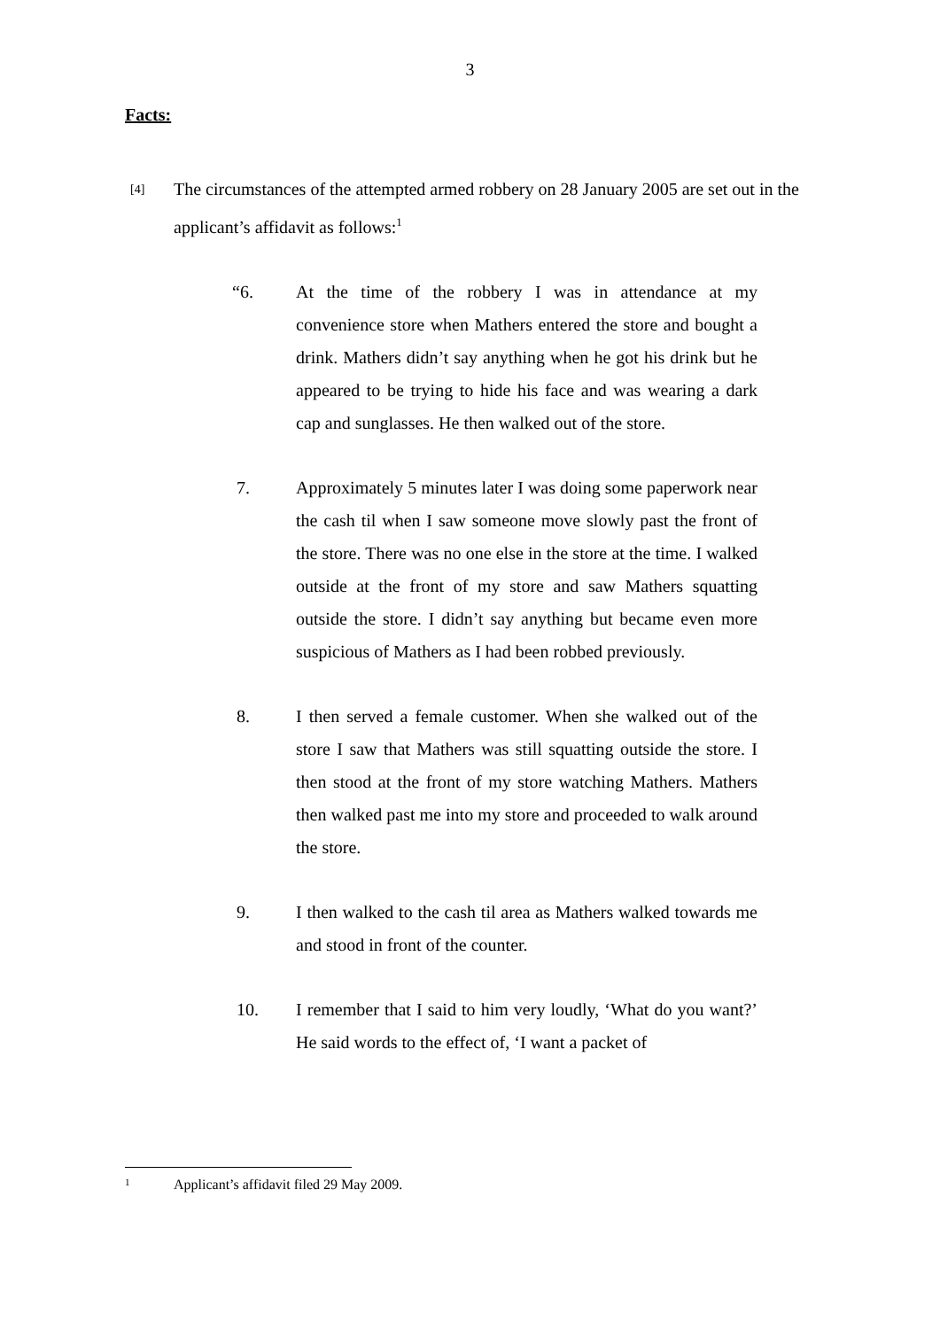3
Facts:
[4]
The circumstances of the attempted armed robbery on 28 January 2005 are set out in the applicant’s affidavit as follows:<sup>1</sup>
“6. At the time of the robbery I was in attendance at my convenience store when Mathers entered the store and bought a drink. Mathers didn’t say anything when he got his drink but he appeared to be trying to hide his face and was wearing a dark cap and sunglasses. He then walked out of the store.
7. Approximately 5 minutes later I was doing some paperwork near the cash til when I saw someone move slowly past the front of the store. There was no one else in the store at the time. I walked outside at the front of my store and saw Mathers squatting outside the store. I didn’t say anything but became even more suspicious of Mathers as I had been robbed previously.
8. I then served a female customer. When she walked out of the store I saw that Mathers was still squatting outside the store. I then stood at the front of my store watching Mathers. Mathers then walked past me into my store and proceeded to walk around the store.
9. I then walked to the cash til area as Mathers walked towards me and stood in front of the counter.
10. I remember that I said to him very loudly, ‘What do you want?’ He said words to the effect of, ‘I want a packet of
1
Applicant’s affidavit filed 29 May 2009.